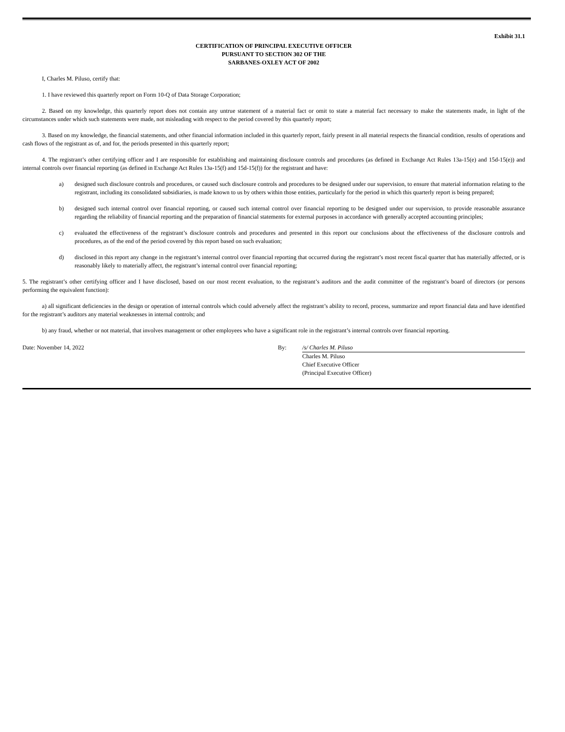Exhibit 31.1
CERTIFICATION OF PRINCIPAL EXECUTIVE OFFICER
PURSUANT TO SECTION 302 OF THE
SARBANES-OXLEY ACT OF 2002
I, Charles M. Piluso, certify that:
1. I have reviewed this quarterly report on Form 10-Q of Data Storage Corporation;
2. Based on my knowledge, this quarterly report does not contain any untrue statement of a material fact or omit to state a material fact necessary to make the statements made, in light of the circumstances under which such statements were made, not misleading with respect to the period covered by this quarterly report;
3. Based on my knowledge, the financial statements, and other financial information included in this quarterly report, fairly present in all material respects the financial condition, results of operations and cash flows of the registrant as of, and for, the periods presented in this quarterly report;
4. The registrant’s other certifying officer and I are responsible for establishing and maintaining disclosure controls and procedures (as defined in Exchange Act Rules 13a-15(e) and 15d-15(e)) and internal controls over financial reporting (as defined in Exchange Act Rules 13a-15(f) and 15d-15(f)) for the registrant and have:
a) designed such disclosure controls and procedures, or caused such disclosure controls and procedures to be designed under our supervision, to ensure that material information relating to the registrant, including its consolidated subsidiaries, is made known to us by others within those entities, particularly for the period in which this quarterly report is being prepared;
b) designed such internal control over financial reporting, or caused such internal control over financial reporting to be designed under our supervision, to provide reasonable assurance regarding the reliability of financial reporting and the preparation of financial statements for external purposes in accordance with generally accepted accounting principles;
c) evaluated the effectiveness of the registrant’s disclosure controls and procedures and presented in this report our conclusions about the effectiveness of the disclosure controls and procedures, as of the end of the period covered by this report based on such evaluation;
d) disclosed in this report any change in the registrant’s internal control over financial reporting that occurred during the registrant’s most recent fiscal quarter that has materially affected, or is reasonably likely to materially affect, the registrant’s internal control over financial reporting;
5. The registrant’s other certifying officer and I have disclosed, based on our most recent evaluation, to the registrant’s auditors and the audit committee of the registrant’s board of directors (or persons performing the equivalent function):
a) all significant deficiencies in the design or operation of internal controls which could adversely affect the registrant’s ability to record, process, summarize and report financial data and have identified for the registrant’s auditors any material weaknesses in internal controls; and
b) any fraud, whether or not material, that involves management or other employees who have a significant role in the registrant’s internal controls over financial reporting.
Date: November 14, 2022 By: /s/ Charles M. Piluso
Charles M. Piluso
Chief Executive Officer
(Principal Executive Officer)